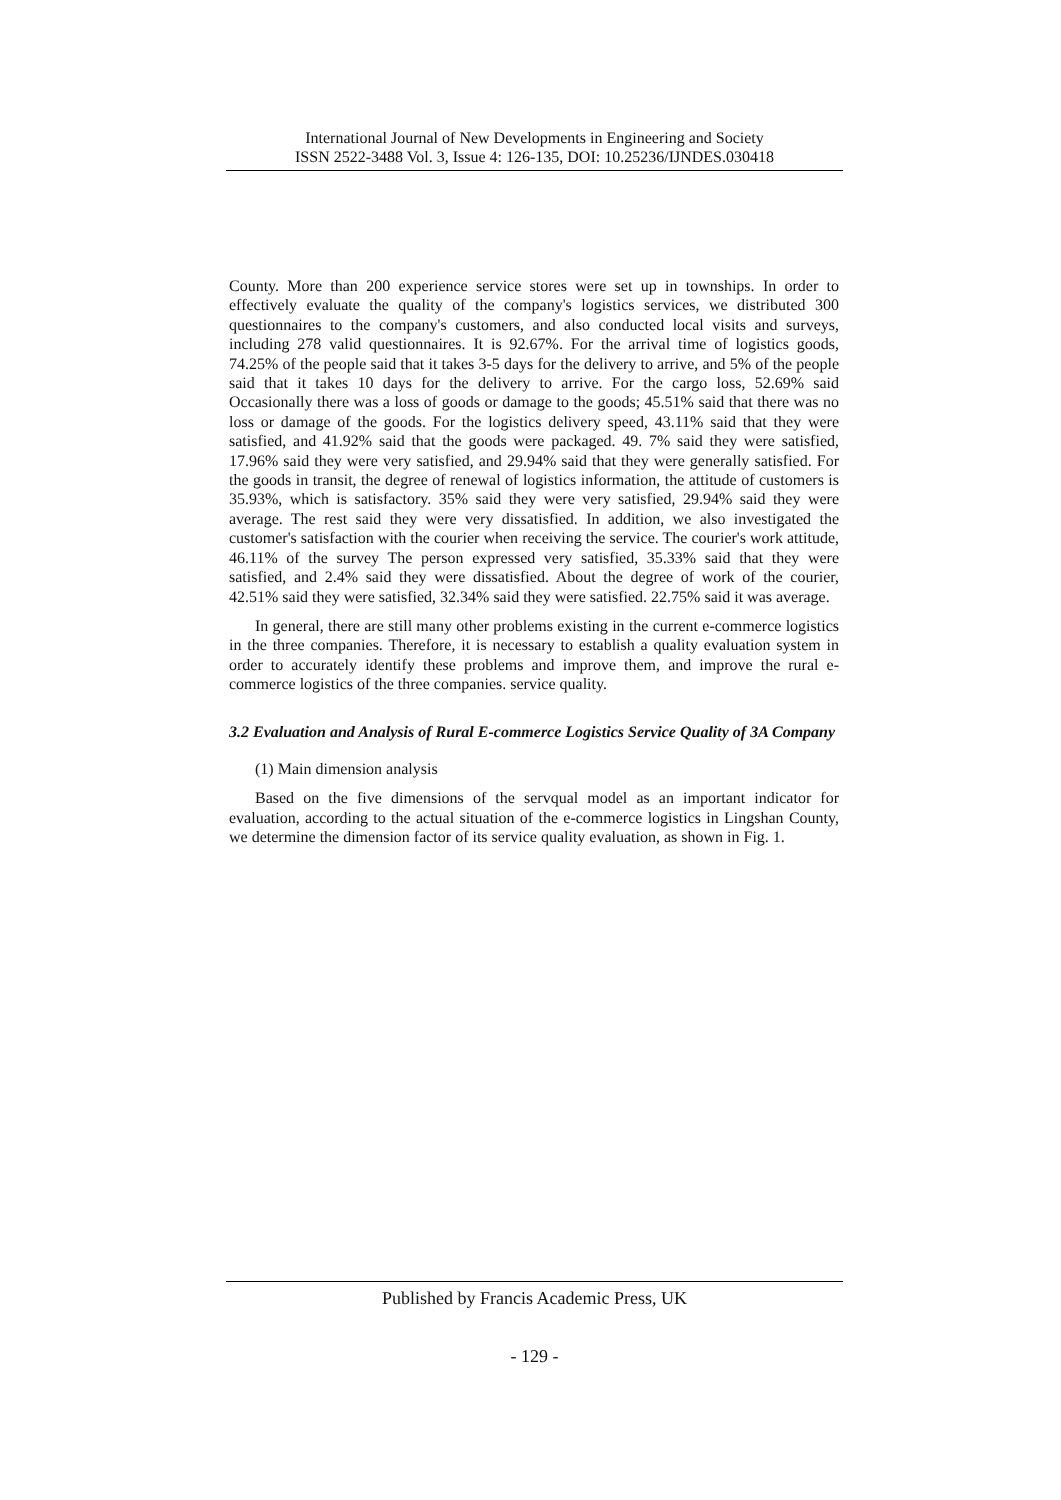International Journal of New Developments in Engineering and Society
ISSN 2522-3488 Vol. 3, Issue 4: 126-135, DOI: 10.25236/IJNDES.030418
County. More than 200 experience service stores were set up in townships. In order to effectively evaluate the quality of the company's logistics services, we distributed 300 questionnaires to the company's customers, and also conducted local visits and surveys, including 278 valid questionnaires. It is 92.67%. For the arrival time of logistics goods, 74.25% of the people said that it takes 3-5 days for the delivery to arrive, and 5% of the people said that it takes 10 days for the delivery to arrive. For the cargo loss, 52.69% said Occasionally there was a loss of goods or damage to the goods; 45.51% said that there was no loss or damage of the goods. For the logistics delivery speed, 43.11% said that they were satisfied, and 41.92% said that the goods were packaged. 49. 7% said they were satisfied, 17.96% said they were very satisfied, and 29.94% said that they were generally satisfied. For the goods in transit, the degree of renewal of logistics information, the attitude of customers is 35.93%, which is satisfactory. 35% said they were very satisfied, 29.94% said they were average. The rest said they were very dissatisfied. In addition, we also investigated the customer's satisfaction with the courier when receiving the service. The courier's work attitude, 46.11% of the survey The person expressed very satisfied, 35.33% said that they were satisfied, and 2.4% said they were dissatisfied. About the degree of work of the courier, 42.51% said they were satisfied, 32.34% said they were satisfied. 22.75% said it was average.
In general, there are still many other problems existing in the current e-commerce logistics in the three companies. Therefore, it is necessary to establish a quality evaluation system in order to accurately identify these problems and improve them, and improve the rural e-commerce logistics of the three companies. service quality.
3.2 Evaluation and Analysis of Rural E-commerce Logistics Service Quality of 3A Company
(1) Main dimension analysis
Based on the five dimensions of the servqual model as an important indicator for evaluation, according to the actual situation of the e-commerce logistics in Lingshan County, we determine the dimension factor of its service quality evaluation, as shown in Fig. 1.
Published by Francis Academic Press, UK
- 129 -